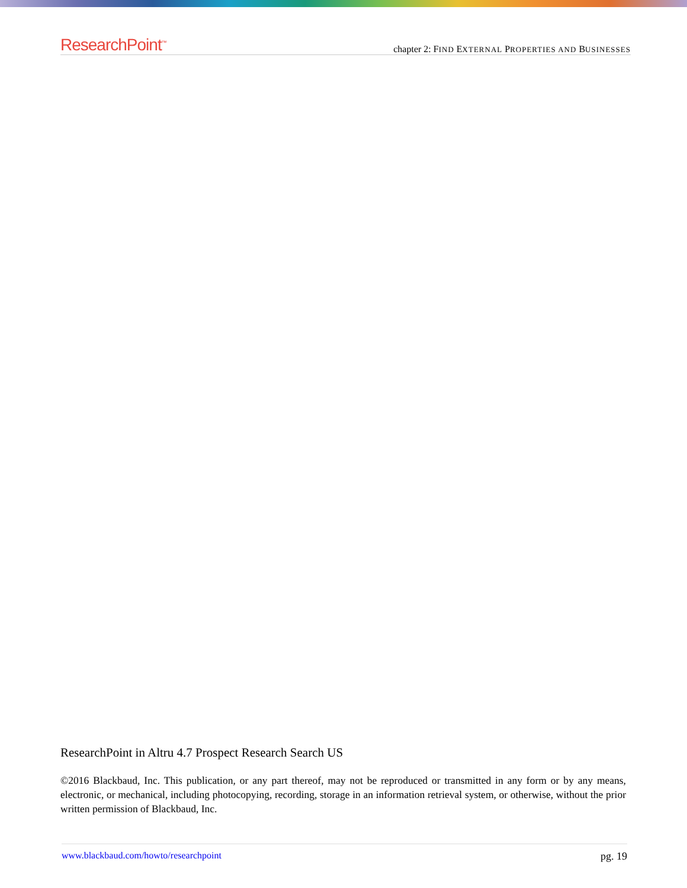ResearchPoint<sup>™</sup> chapter 2: FIND EXTERNAL PROPERTIES AND BUSINESSES
ResearchPoint in Altru 4.7 Prospect Research Search US
©2016 Blackbaud, Inc. This publication, or any part thereof, may not be reproduced or transmitted in any form or by any means, electronic, or mechanical, including photocopying, recording, storage in an information retrieval system, or otherwise, without the prior written permission of Blackbaud, Inc.
www.blackbaud.com/howto/researchpoint pg. 19